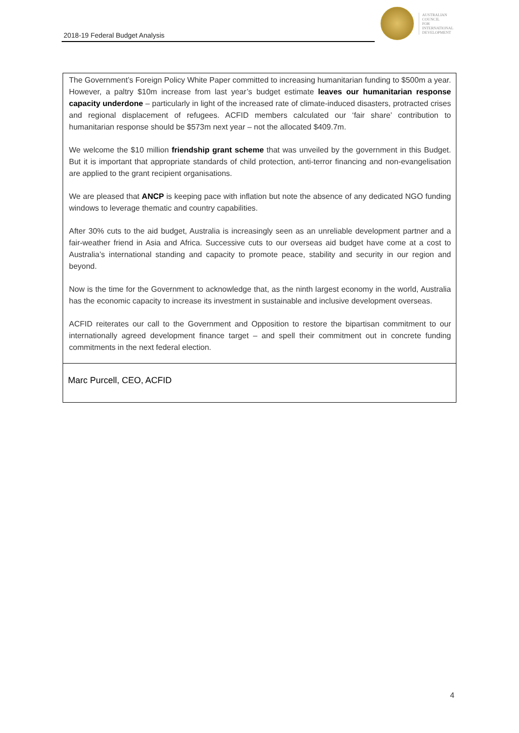2018-19 Federal Budget Analysis
AUSTRALIAN
COUNCIL
FOR
INTERNATIONAL
DEVELOPMENT
The Government’s Foreign Policy White Paper committed to increasing humanitarian funding to $500m a year. However, a paltry $10m increase from last year’s budget estimate leaves our humanitarian response capacity underdone – particularly in light of the increased rate of climate-induced disasters, protracted crises and regional displacement of refugees. ACFID members calculated our ‘fair share’ contribution to humanitarian response should be $573m next year – not the allocated $409.7m.
We welcome the $10 million friendship grant scheme that was unveiled by the government in this Budget. But it is important that appropriate standards of child protection, anti-terror financing and non-evangelisation are applied to the grant recipient organisations.
We are pleased that ANCP is keeping pace with inflation but note the absence of any dedicated NGO funding windows to leverage thematic and country capabilities.
After 30% cuts to the aid budget, Australia is increasingly seen as an unreliable development partner and a fair-weather friend in Asia and Africa. Successive cuts to our overseas aid budget have come at a cost to Australia’s international standing and capacity to promote peace, stability and security in our region and beyond.
Now is the time for the Government to acknowledge that, as the ninth largest economy in the world, Australia has the economic capacity to increase its investment in sustainable and inclusive development overseas.
ACFID reiterates our call to the Government and Opposition to restore the bipartisan commitment to our internationally agreed development finance target – and spell their commitment out in concrete funding commitments in the next federal election.
Marc Purcell, CEO, ACFID
4